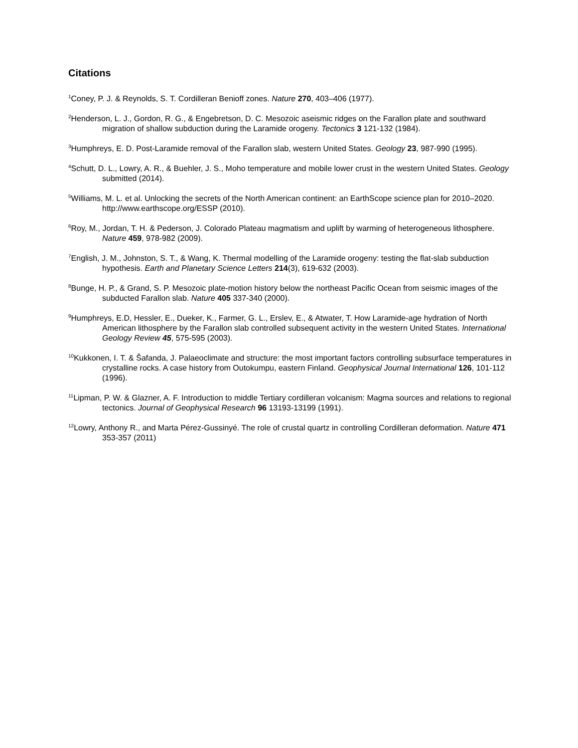Citations
<sup>1</sup> Coney, P. J. & Reynolds, S. T. Cordilleran Benioff zones. Nature 270, 403–406 (1977).
<sup>2</sup> Henderson, L. J., Gordon, R. G., & Engebretson, D. C. Mesozoic aseismic ridges on the Farallon plate and southward migration of shallow subduction during the Laramide orogeny. Tectonics 3 121-132 (1984).
<sup>3</sup> Humphreys, E. D. Post-Laramide removal of the Farallon slab, western United States. Geology 23, 987-990 (1995).
<sup>4</sup> Schutt, D. L., Lowry, A. R., & Buehler, J. S., Moho temperature and mobile lower crust in the western United States. Geology submitted (2014).
<sup>5</sup> Williams, M. L. et al. Unlocking the secrets of the North American continent: an EarthScope science plan for 2010–2020. http://www.earthscope.org/ESSP (2010).
<sup>6</sup> Roy, M., Jordan, T. H. & Pederson, J. Colorado Plateau magmatism and uplift by warming of heterogeneous lithosphere. Nature 459, 978-982 (2009).
<sup>7</sup> English, J. M., Johnston, S. T., & Wang, K. Thermal modelling of the Laramide orogeny: testing the flat-slab subduction hypothesis. Earth and Planetary Science Letters 214(3), 619-632 (2003).
<sup>8</sup> Bunge, H. P., & Grand, S. P. Mesozoic plate-motion history below the northeast Pacific Ocean from seismic images of the subducted Farallon slab. Nature 405 337-340 (2000).
<sup>9</sup> Humphreys, E.D, Hessler, E., Dueker, K., Farmer, G. L., Erslev, E., & Atwater, T. How Laramide-age hydration of North American lithosphere by the Farallon slab controlled subsequent activity in the western United States. International Geology Review 45, 575-595 (2003).
<sup>10</sup> Kukkonen, I. T. & Šafanda, J. Palaeoclimate and structure: the most important factors controlling subsurface temperatures in crystalline rocks. A case history from Outokumpu, eastern Finland. Geophysical Journal International 126, 101-112 (1996).
<sup>11</sup> Lipman, P. W. & Glazner, A. F. Introduction to middle Tertiary cordilleran volcanism: Magma sources and relations to regional tectonics. Journal of Geophysical Research 96 13193-13199 (1991).
<sup>12</sup> Lowry, Anthony R., and Marta Pérez-Gussinyé. The role of crustal quartz in controlling Cordilleran deformation. Nature 471 353-357 (2011)